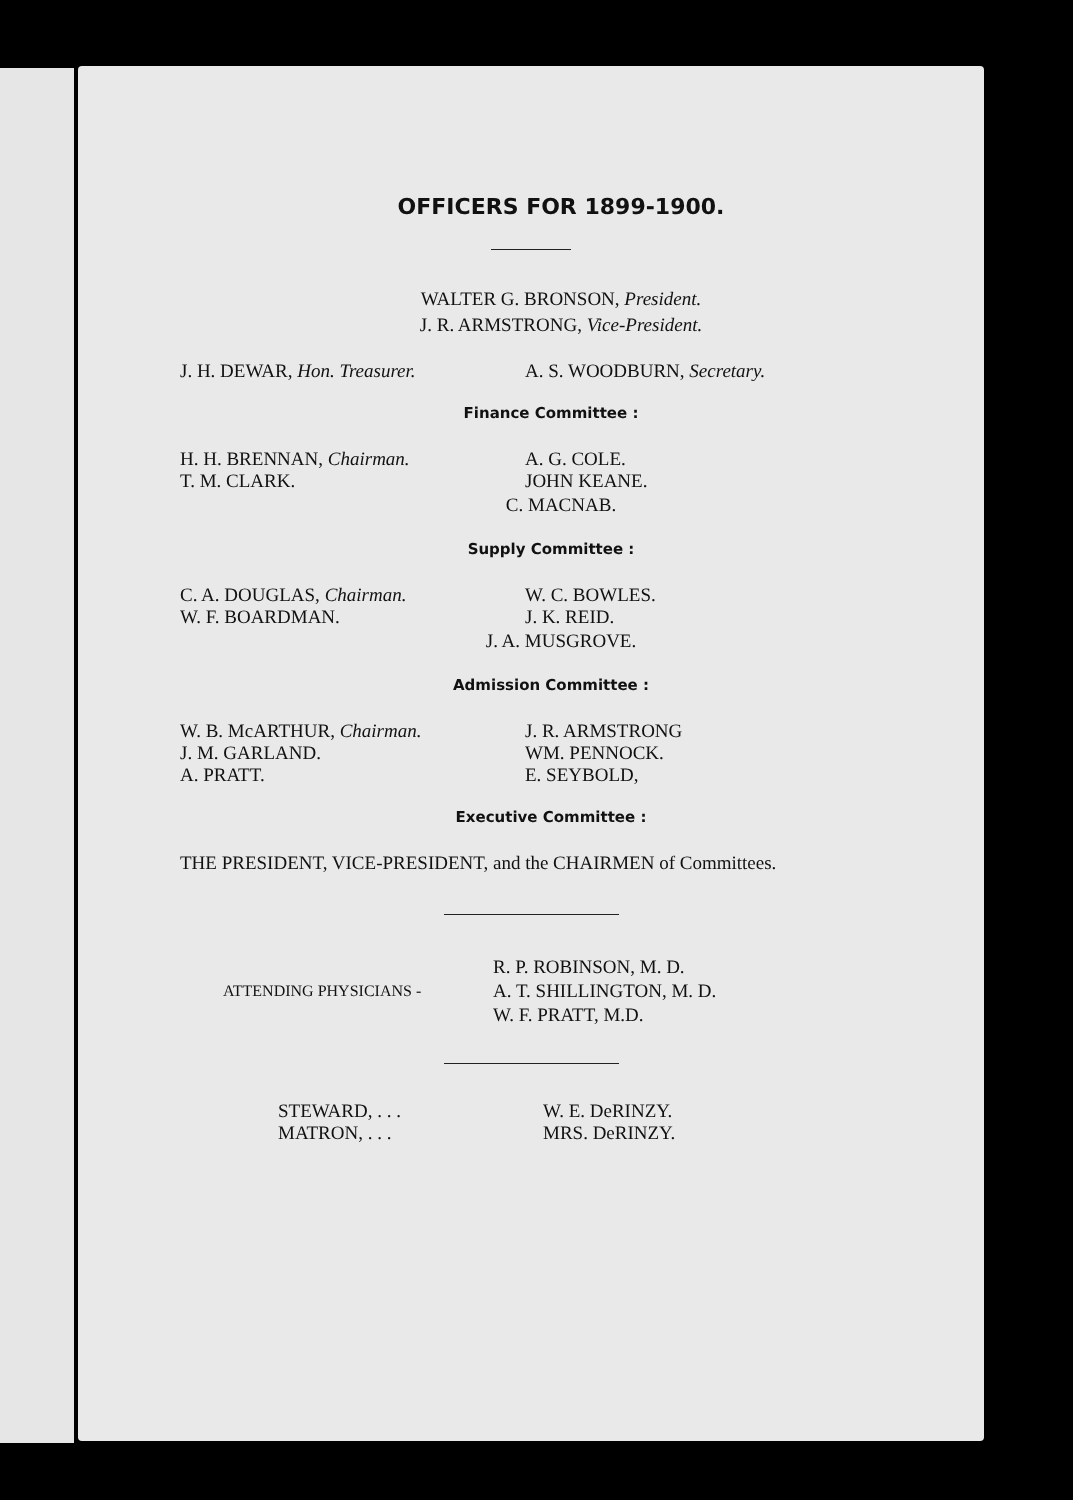OFFICERS FOR 1899-1900.
WALTER G. BRONSON, President.
J. R. ARMSTRONG, Vice-President.
J. H. DEWAR, Hon. Treasurer. A. S. WOODBURN, Secretary.
Finance Committee :
H. H. BRENNAN, Chairman. A. G. COLE.
T. M. CLARK. JOHN KEANE.
C. MACNAB.
Supply Committee :
C. A. DOUGLAS, Chairman. W. C. BOWLES.
W. F. BOARDMAN. J. K. REID.
J. A. MUSGROVE.
Admission Committee :
W. B. McARTHUR, Chairman. J. R. ARMSTRONG
J. M. GARLAND. WM. PENNOCK.
A. PRATT. E. SEYBOLD,
Executive Committee :
THE PRESIDENT, VICE-PRESIDENT, and the CHAIRMEN of Committees.
ATTENDING PHYSICIANS - R. P. ROBINSON, M. D.
A. T. SHILLINGTON, M. D.
W. F. PRATT, M.D.
STEWARD, . . . W. E. DeRINZY.
MATRON, . . . MRS. DeRINZY.